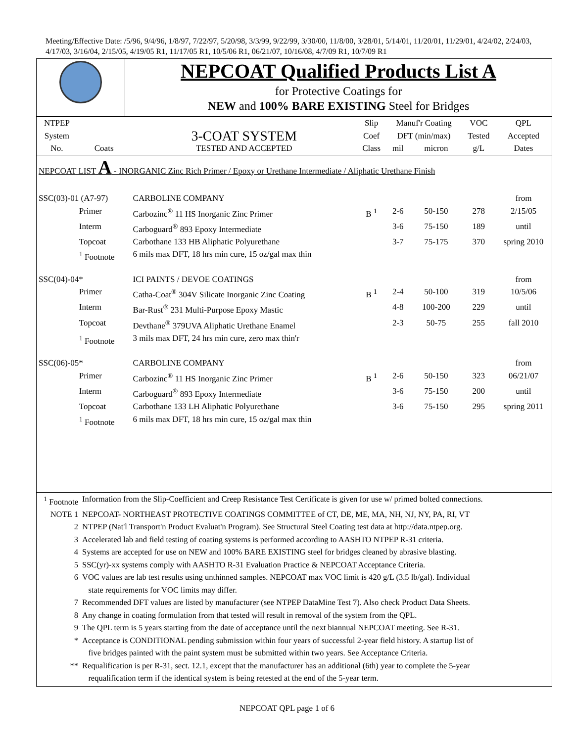Meeting/Effective Date: /5/96, 9/4/96, 1/8/97, 7/22/97, 5/20/98, 3/3/99, 9/22/99, 3/30/00, 11/8/00, 3/28/01, 5/14/01, 11/20/01, 11/29/01, 4/24/02, 2/24/03, 4/17/03, 3/16/04, 2/15/05, 4/19/05 R1, 11/17/05 R1, 10/5/06 R1, 06/21/07, 10/16/08, 4/7/09 R1, 10/7/09 R1
| | NEPCOAT Qualified Products List A for Protective Coatings for NEW and 100% BARE EXISTING Steel for Bridges |
| NTPEP | | | Slip | Manuf'r Coating | | VOC | QPL |
| --- | --- | --- | --- | --- | --- | --- | --- |
| System | | 3-COAT SYSTEM | Coef | DFT (min/max) | | Tested | Accepted |
| No. | Coats | TESTED AND ACCEPTED | Class | mil | micron | g/L | Dates |
| NEPCOAT LIST A - INORGANIC Zinc Rich Primer / Epoxy or Urethane Intermediate / Aliphatic Urethane Finish | | | | | | | |
| SSC(03)-01 (A7-97) | | CARBOLINE COMPANY | | | | | from |
| | Primer | Carbozinc<sup>®</sup> 11 HS Inorganic Zinc Primer | B <sup>1</sup> | 2-6 | 50-150 | 278 | 2/15/05 |
| | Interm | Carboguard<sup>®</sup> 893 Epoxy Intermediate | | 3-6 | 75-150 | 189 | until |
| | Topcoat | Carbothane 133 HB Aliphatic Polyurethane | | 3-7 | 75-175 | 370 | spring 2010 |
| | <sup>1</sup> Footnote | 6 mils max DFT, 18 hrs min cure, 15 oz/gal max thin | | | | | |
| SSC(04)-04* | | ICI PAINTS / DEVOE COATINGS | | | | | from |
| | Primer | Catha-Coat<sup>®</sup> 304V Silicate Inorganic Zinc Coating | B <sup>1</sup> | 2-4 | 50-100 | 319 | 10/5/06 |
| | Interm | Bar-Rust<sup>®</sup> 231 Multi-Purpose Epoxy Mastic | | 4-8 | 100-200 | 229 | until |
| | Topcoat | Devthane<sup>®</sup> 379UVA Aliphatic Urethane Enamel | | 2-3 | 50-75 | 255 | fall 2010 |
| | <sup>1</sup> Footnote | 3 mils max DFT, 24 hrs min cure, zero max thin'r | | | | | |
| SSC(06)-05* | | CARBOLINE COMPANY | | | | | from |
| | Primer | Carbozinc<sup>®</sup> 11 HS Inorganic Zinc Primer | B <sup>1</sup> | 2-6 | 50-150 | 323 | 06/21/07 |
| | Interm | Carboguard<sup>®</sup> 893 Epoxy Intermediate | | 3-6 | 75-150 | 200 | until |
| | Topcoat | Carbothane 133 LH Aliphatic Polyurethane | | 3-6 | 75-150 | 295 | spring 2011 |
| | <sup>1</sup> Footnote | 6 mils max DFT, 18 hrs min cure, 15 oz/gal max thin | | | | | |
| <sup>1</sup> Footnote | Information from the Slip-Coefficient and Creep Resistance Test Certificate is given for use w/ primed bolted connections. |
| NOTE 1 | NEPCOAT- NORTHEAST PROTECTIVE COATINGS COMMITTEE of CT, DE, ME, MA, NH, NJ, NY, PA, RI, VT |
| 2 | NTPEP (Nat'l Transport'n Product Evaluat'n Program). See Structural Steel Coating test data at http://data.ntpep.org. |
| 3 | Accelerated lab and field testing of coating systems is performed according to AASHTO NTPEP R-31 criteria. |
| 4 | Systems are accepted for use on NEW and 100% BARE EXISTING steel for bridges cleaned by abrasive blasting. |
| 5 | SSC(yr)-xx systems comply with AASHTO R-31 Evaluation Practice & NEPCOAT Acceptance Criteria. |
| 6 | VOC values are lab test results using unthinned samples. NEPCOAT max VOC limit is 420 g/L (3.5 lb/gal). Individual state requirements for VOC limits may differ. |
| 7 | Recommended DFT values are listed by manufacturer (see NTPEP DataMine Test 7). Also check Product Data Sheets. |
| 8 | Any change in coating formulation from that tested will result in removal of the system from the QPL. |
| 9 | The QPL term is 5 years starting from the date of acceptance until the next biannual NEPCOAT meeting. See R-31. |
| * | Acceptance is CONDITIONAL pending submission within four years of successful 2-year field history. A startup list of five bridges painted with the paint system must be submitted within two years. See Acceptance Criteria. |
| ** | Requalification is per R-31, sect. 12.1, except that the manufacturer has an additional (6th) year to complete the 5-year requalification term if the identical system is being retested at the end of the 5-year term. |
NEPCOAT QPL page 1 of 6